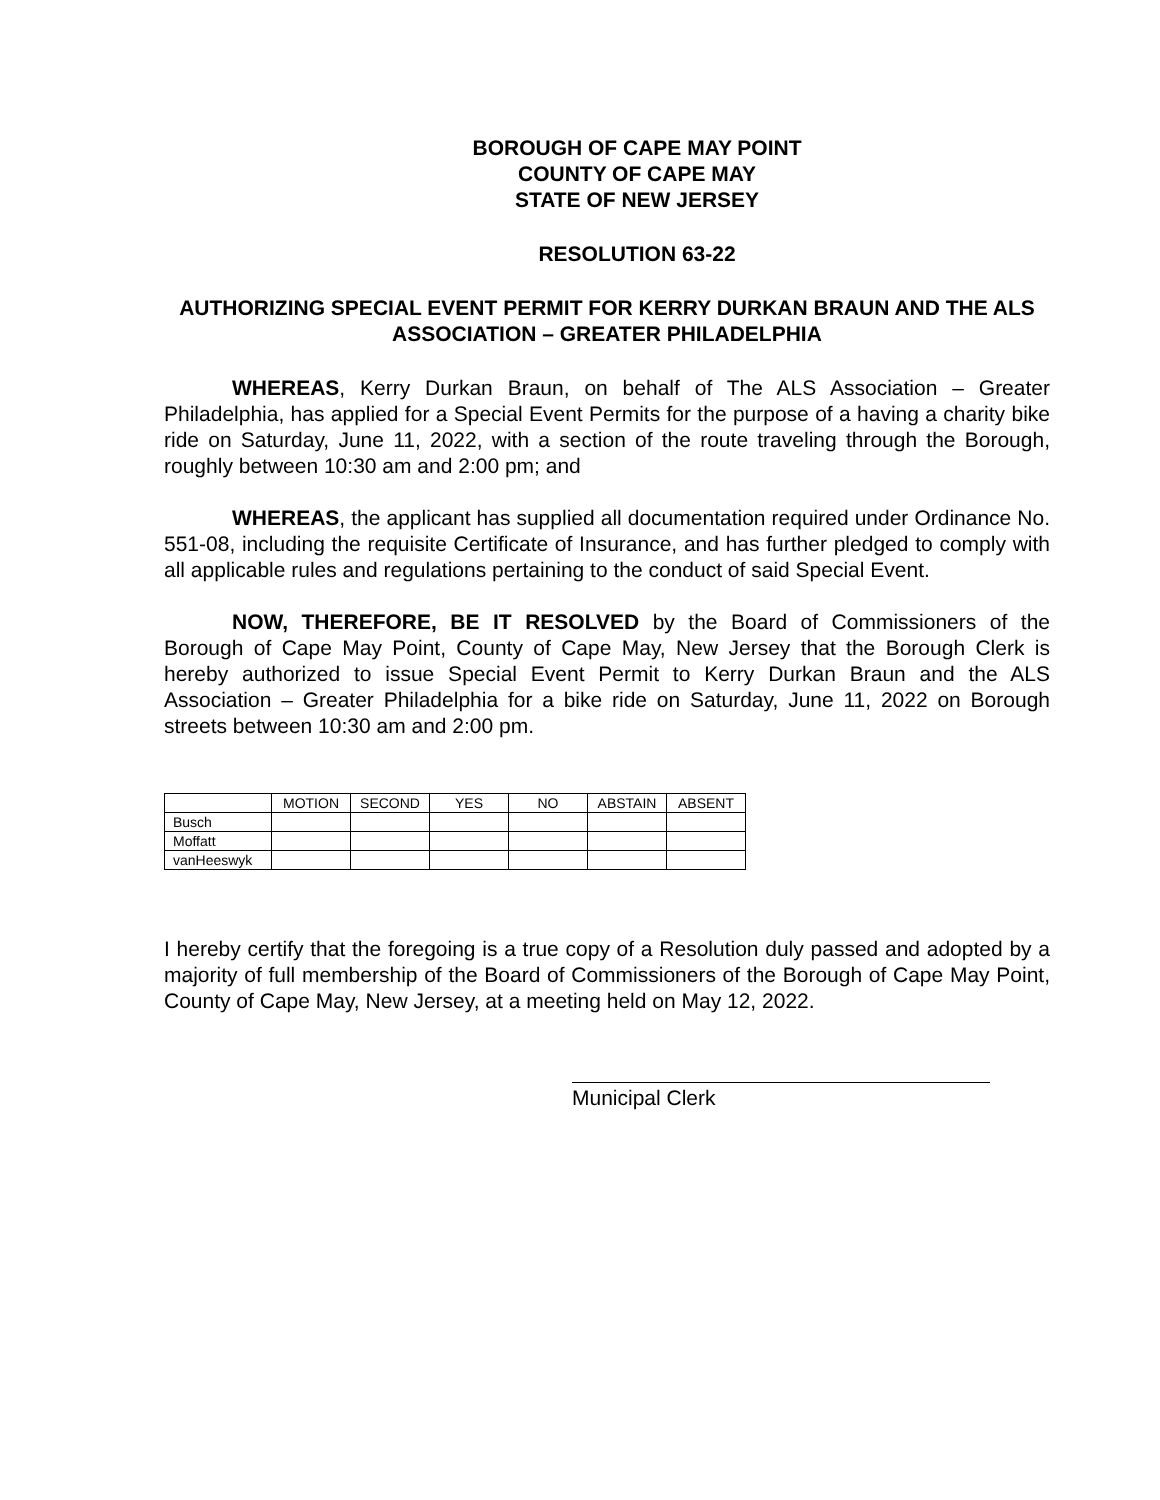BOROUGH OF CAPE MAY POINT
COUNTY OF CAPE MAY
STATE OF NEW JERSEY
RESOLUTION 63-22
AUTHORIZING SPECIAL EVENT PERMIT FOR KERRY DURKAN BRAUN AND THE ALS ASSOCIATION – GREATER PHILADELPHIA
WHEREAS, Kerry Durkan Braun, on behalf of The ALS Association – Greater Philadelphia, has applied for a Special Event Permits for the purpose of a having a charity bike ride on Saturday, June 11, 2022, with a section of the route traveling through the Borough, roughly between 10:30 am and 2:00 pm; and
WHEREAS, the applicant has supplied all documentation required under Ordinance No. 551-08, including the requisite Certificate of Insurance, and has further pledged to comply with all applicable rules and regulations pertaining to the conduct of said Special Event.
NOW, THEREFORE, BE IT RESOLVED by the Board of Commissioners of the Borough of Cape May Point, County of Cape May, New Jersey that the Borough Clerk is hereby authorized to issue Special Event Permit to Kerry Durkan Braun and the ALS Association – Greater Philadelphia for a bike ride on Saturday, June 11, 2022 on Borough streets between 10:30 am and 2:00 pm.
| | MOTION | SECOND | YES | NO | ABSTAIN | ABSENT |
| --- | --- | --- | --- | --- | --- | --- |
| Busch | | | | | | |
| Moffatt | | | | | | |
| vanHeeswyk | | | | | | |
I hereby certify that the foregoing is a true copy of a Resolution duly passed and adopted by a majority of full membership of the Board of Commissioners of the Borough of Cape May Point, County of Cape May, New Jersey, at a meeting held on May 12, 2022.
Municipal Clerk